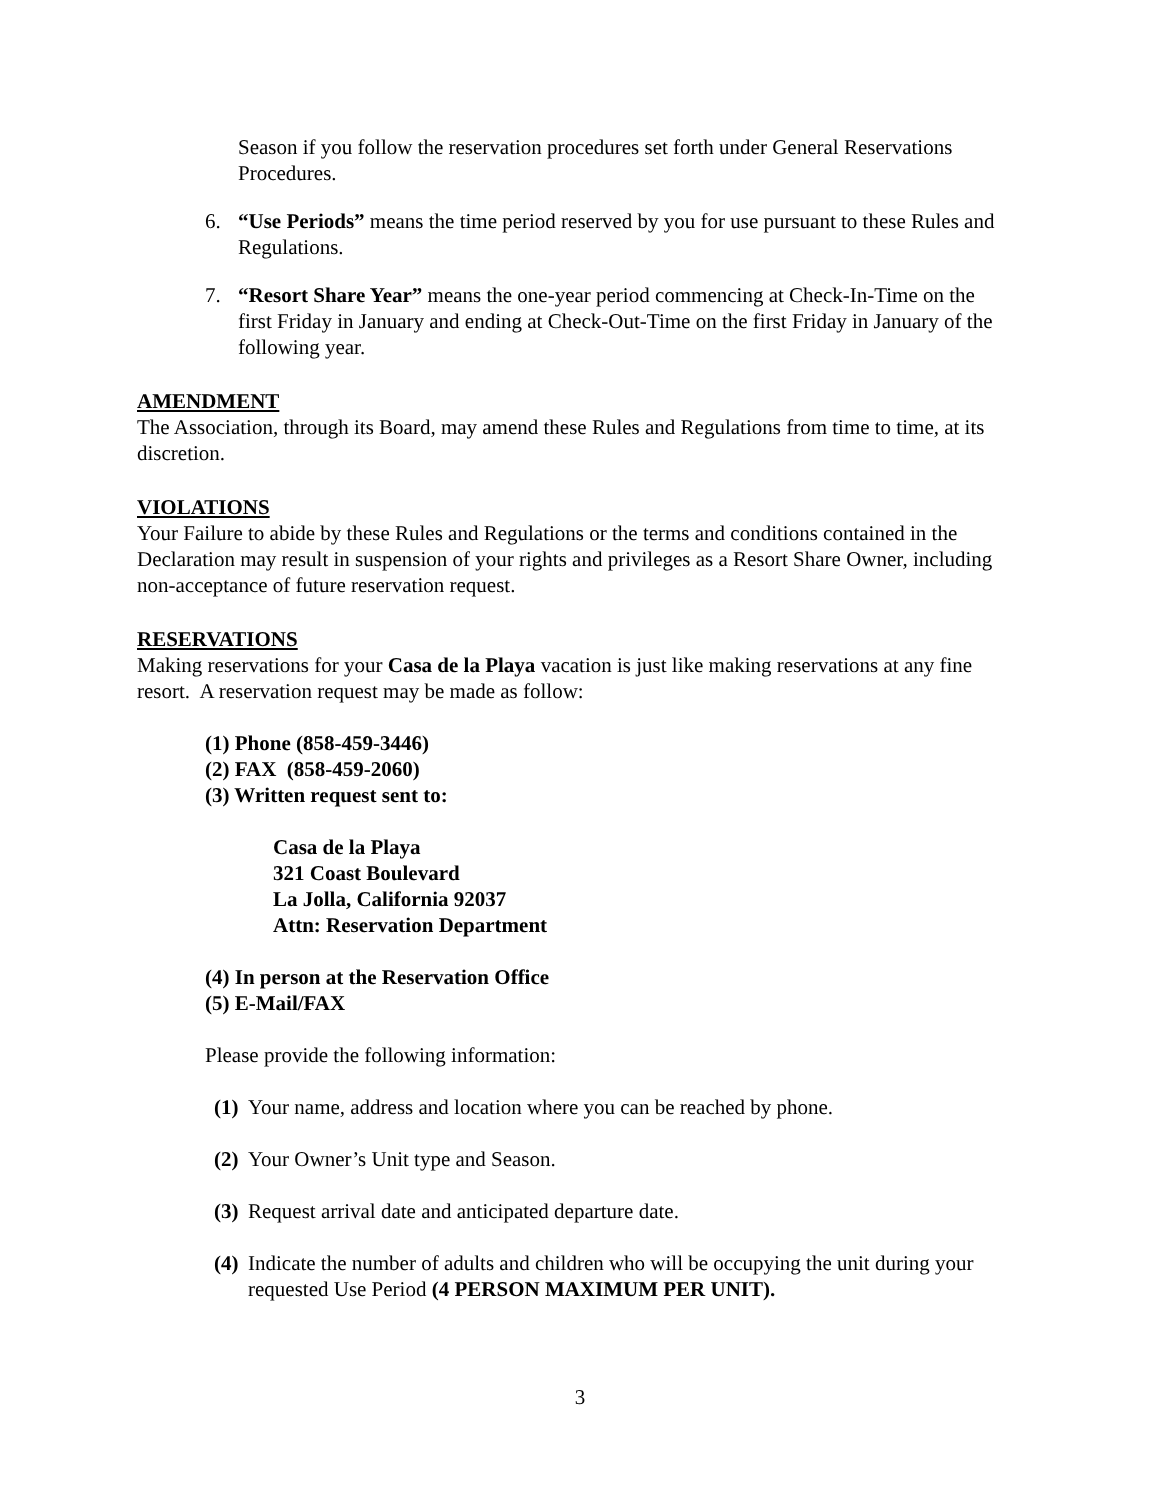Season if you follow the reservation procedures set forth under General Reservations Procedures.
6. “Use Periods” means the time period reserved by you for use pursuant to these Rules and Regulations.
7. “Resort Share Year” means the one-year period commencing at Check-In-Time on the first Friday in January and ending at Check-Out-Time on the first Friday in January of the following year.
AMENDMENT
The Association, through its Board, may amend these Rules and Regulations from time to time, at its discretion.
VIOLATIONS
Your Failure to abide by these Rules and Regulations or the terms and conditions contained in the Declaration may result in suspension of your rights and privileges as a Resort Share Owner, including non-acceptance of future reservation request.
RESERVATIONS
Making reservations for your Casa de la Playa vacation is just like making reservations at any fine resort. A reservation request may be made as follow:
(1) Phone (858-459-3446)
(2) FAX (858-459-2060)
(3) Written request sent to:
Casa de la Playa
321 Coast Boulevard
La Jolla, California 92037
Attn: Reservation Department
(4) In person at the Reservation Office
(5) E-Mail/FAX
Please provide the following information:
(1) Your name, address and location where you can be reached by phone.
(2) Your Owner’s Unit type and Season.
(3) Request arrival date and anticipated departure date.
(4) Indicate the number of adults and children who will be occupying the unit during your requested Use Period (4 PERSON MAXIMUM PER UNIT).
3